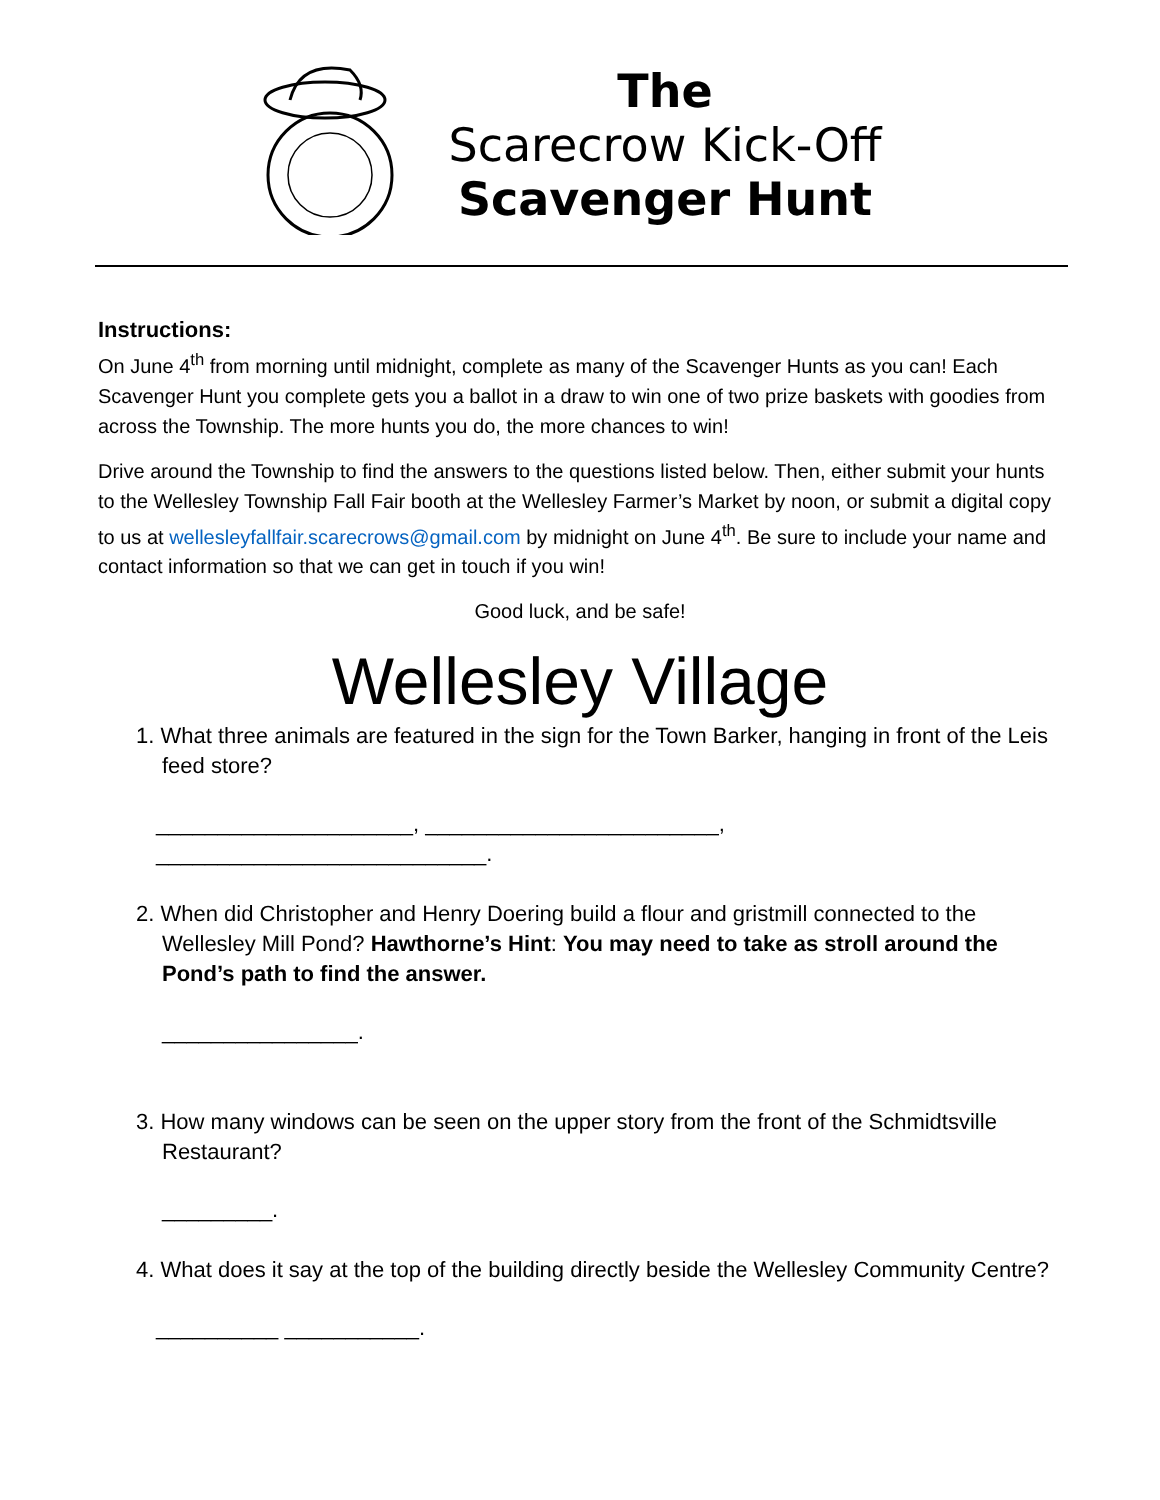The
Scarecrow Kick-Off
Scavenger Hunt
Instructions:
On June 4<sup>th</sup> from morning until midnight, complete as many of the Scavenger Hunts as you can! Each Scavenger Hunt you complete gets you a ballot in a draw to win one of two prize baskets with goodies from across the Township. The more hunts you do, the more chances to win!
Drive around the Township to find the answers to the questions listed below. Then, either submit your hunts to the Wellesley Township Fall Fair booth at the Wellesley Farmer’s Market by noon, or submit a digital copy to us at wellesleyfallfair.scarecrows@gmail.com by midnight on June 4<sup>th</sup>. Be sure to include your name and contact information so that we can get in touch if you win!
Good luck, and be safe!
Wellesley Village
1. What three animals are featured in the sign for the Town Barker, hanging in front of the Leis feed store?
_____________________, ________________________, ___________________________.
2. When did Christopher and Henry Doering build a flour and gristmill connected to the Wellesley Mill Pond? Hawthorne’s Hint: You may need to take as stroll around the Pond’s path to find the answer.
________________.
3. How many windows can be seen on the upper story from the front of the Schmidtsville Restaurant?
_________.
4. What does it say at the top of the building directly beside the Wellesley Community Centre?
__________ ___________.